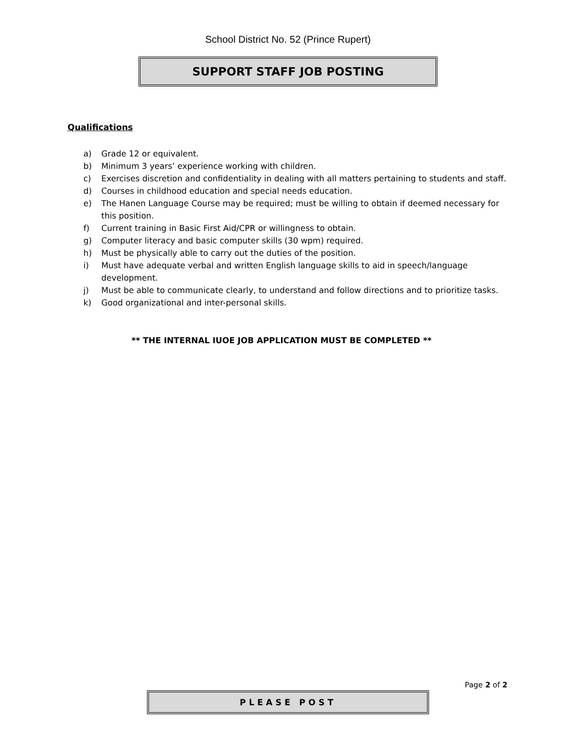School District No. 52 (Prince Rupert)
SUPPORT STAFF JOB POSTING
Qualifications
a) Grade 12 or equivalent.
b) Minimum 3 years’ experience working with children.
c) Exercises discretion and confidentiality in dealing with all matters pertaining to students and staff.
d) Courses in childhood education and special needs education.
e) The Hanen Language Course may be required; must be willing to obtain if deemed necessary for this position.
f) Current training in Basic First Aid/CPR or willingness to obtain.
g) Computer literacy and basic computer skills (30 wpm) required.
h) Must be physically able to carry out the duties of the position.
i) Must have adequate verbal and written English language skills to aid in speech/language development.
j) Must be able to communicate clearly, to understand and follow directions and to prioritize tasks.
k) Good organizational and inter-personal skills.
** THE INTERNAL IUOE JOB APPLICATION MUST BE COMPLETED **
Page 2 of 2
PLEASE POST